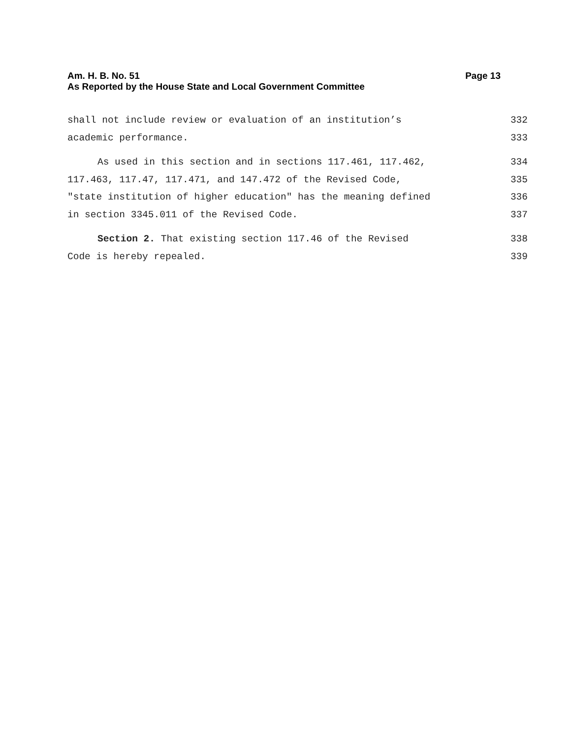Am. H. B. No. 51 Page 13
As Reported by the House State and Local Government Committee
shall not include review or evaluation of an institution’s 332
academic performance. 333
As used in this section and in sections 117.461, 117.462, 334
117.463, 117.47, 117.471, and 147.472 of the Revised Code, 335
"state institution of higher education" has the meaning defined 336
in section 3345.011 of the Revised Code. 337
Section 2. That existing section 117.46 of the Revised 338
Code is hereby repealed. 339